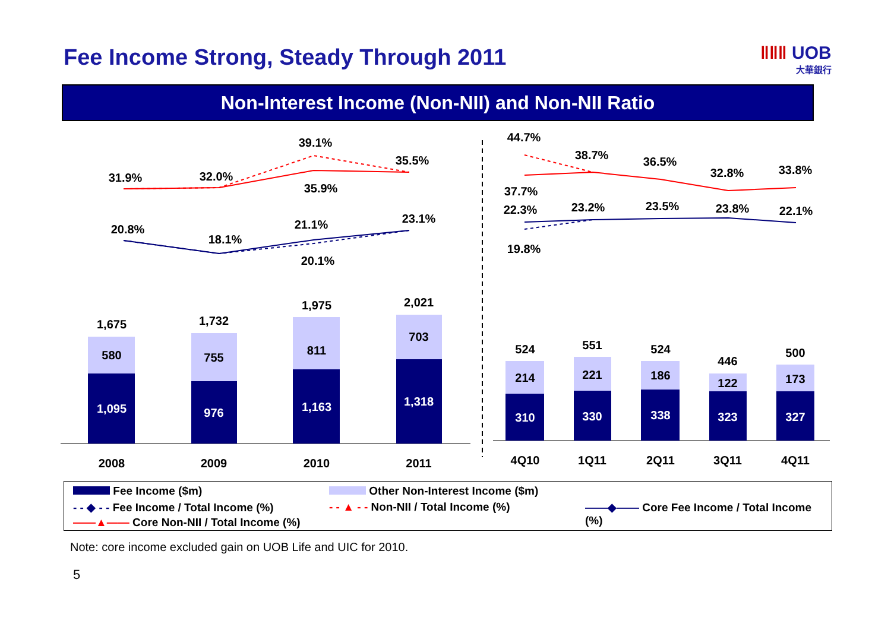Fee Income Strong, Steady Through 2011
ǁǁǁ UOB
大華銀行
Non-Interest Income (Non-NII) and Non-NII Ratio
1,095
976
1,163
1,318
310
330
338
323
327
580
755
811
703
214
221
186
122
173
1,675
1,732
1,975
2,021
524
551
524
446
500
2008
2009
2010
2011
4Q10
1Q11
2Q11
3Q11
4Q11
31.9%
32.0%
39.1%
35.5%
35.9%
20.8%
18.1%
21.1%
20.1%
23.1%
44.7%
38.7%
36.5%
32.8%
33.8%
37.7%
22.3%
23.2%
23.5%
23.8%
22.1%
19.8%
Fee Income ($m) Other Non-Interest Income ($m)
- - ◆ - - Fee Income / Total Income (%)
- - ▲ - - Non-NII / Total Income (%)
——◆—— Core Fee Income / Total Income (%)
——▲—— Core Non-NII / Total Income (%)
Note: core income excluded gain on UOB Life and UIC for 2010.
5